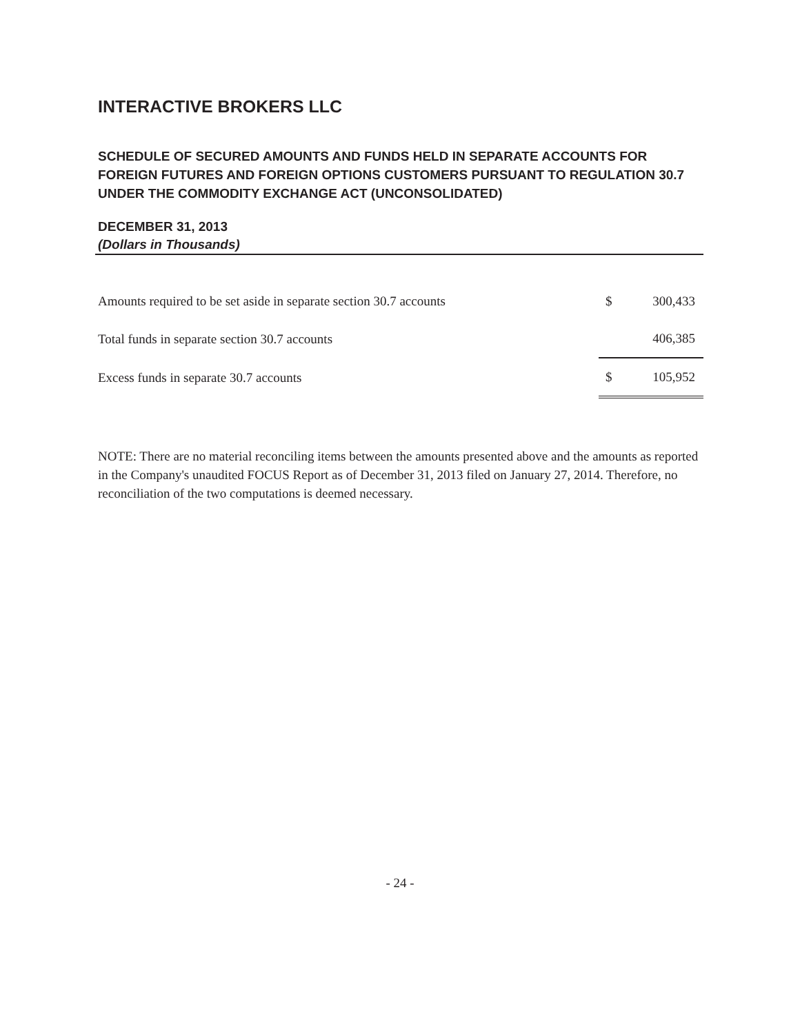INTERACTIVE BROKERS LLC
SCHEDULE OF SECURED AMOUNTS AND FUNDS HELD IN SEPARATE ACCOUNTS FOR FOREIGN FUTURES AND FOREIGN OPTIONS CUSTOMERS PURSUANT TO REGULATION 30.7 UNDER THE COMMODITY EXCHANGE ACT (UNCONSOLIDATED)
DECEMBER 31, 2013
(Dollars in Thousands)
| Amounts required to be set aside in separate section 30.7 accounts | $ | 300,433 |
| Total funds in separate section 30.7 accounts | | 406,385 |
| Excess funds in separate 30.7 accounts | $ | 105,952 |
NOTE: There are no material reconciling items between the amounts presented above and the amounts as reported in the Company's unaudited FOCUS Report as of December 31, 2013 filed on January 27, 2014. Therefore, no reconciliation of the two computations is deemed necessary.
- 24 -